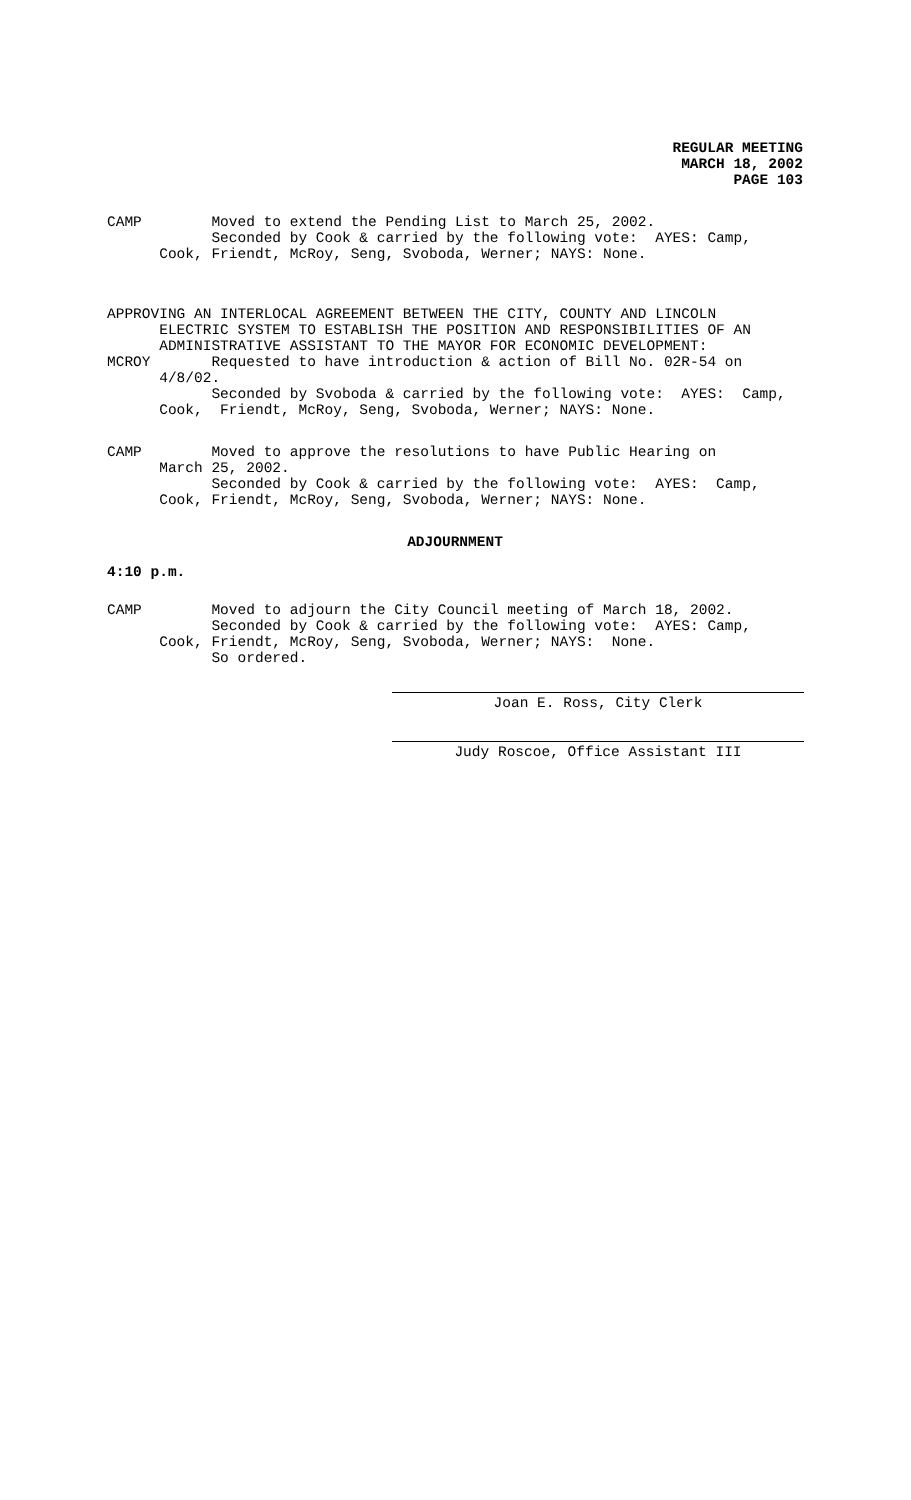REGULAR MEETING
MARCH 18, 2002
PAGE 103
CAMP Moved to extend the Pending List to March 25, 2002. Seconded by Cook & carried by the following vote: AYES: Camp, Cook, Friendt, McRoy, Seng, Svoboda, Werner; NAYS: None.
APPROVING AN INTERLOCAL AGREEMENT BETWEEN THE CITY, COUNTY AND LINCOLN ELECTRIC SYSTEM TO ESTABLISH THE POSITION AND RESPONSIBILITIES OF AN ADMINISTRATIVE ASSISTANT TO THE MAYOR FOR ECONOMIC DEVELOPMENT: MCROY Requested to have introduction & action of Bill No. 02R-54 on 4/8/02. Seconded by Svoboda & carried by the following vote: AYES: Camp, Cook, Friendt, McRoy, Seng, Svoboda, Werner; NAYS: None.
CAMP Moved to approve the resolutions to have Public Hearing on March 25, 2002. Seconded by Cook & carried by the following vote: AYES: Camp, Cook, Friendt, McRoy, Seng, Svoboda, Werner; NAYS: None.
ADJOURNMENT
4:10 p.m.
CAMP Moved to adjourn the City Council meeting of March 18, 2002. Seconded by Cook & carried by the following vote: AYES: Camp, Cook, Friendt, McRoy, Seng, Svoboda, Werner; NAYS: None. So ordered.
Joan E. Ross, City Clerk
Judy Roscoe, Office Assistant III